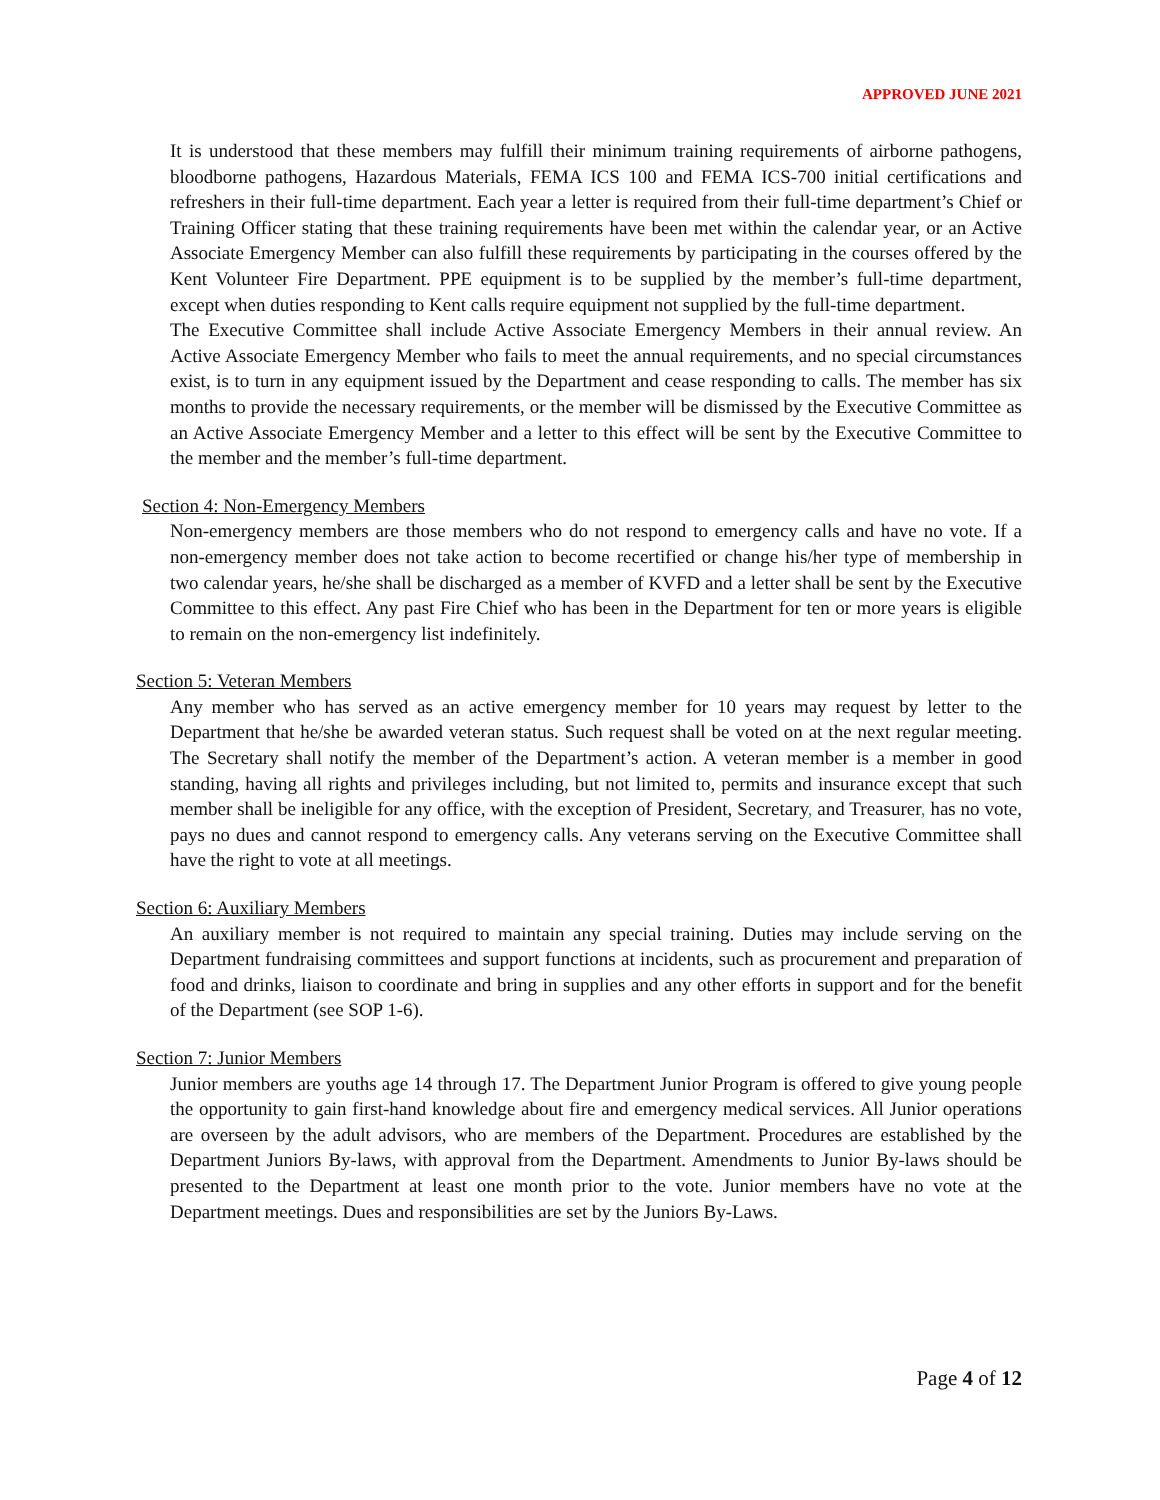APPROVED JUNE 2021
It is understood that these members may fulfill their minimum training requirements of airborne pathogens, bloodborne pathogens, Hazardous Materials, FEMA ICS 100 and FEMA ICS-700 initial certifications and refreshers in their full-time department. Each year a letter is required from their full-time department’s Chief or Training Officer stating that these training requirements have been met within the calendar year, or an Active Associate Emergency Member can also fulfill these requirements by participating in the courses offered by the Kent Volunteer Fire Department. PPE equipment is to be supplied by the member’s full-time department, except when duties responding to Kent calls require equipment not supplied by the full-time department.
The Executive Committee shall include Active Associate Emergency Members in their annual review. An Active Associate Emergency Member who fails to meet the annual requirements, and no special circumstances exist, is to turn in any equipment issued by the Department and cease responding to calls. The member has six months to provide the necessary requirements, or the member will be dismissed by the Executive Committee as an Active Associate Emergency Member and a letter to this effect will be sent by the Executive Committee to the member and the member’s full-time department.
Section 4: Non-Emergency Members
Non-emergency members are those members who do not respond to emergency calls and have no vote. If a non-emergency member does not take action to become recertified or change his/her type of membership in two calendar years, he/she shall be discharged as a member of KVFD and a letter shall be sent by the Executive Committee to this effect. Any past Fire Chief who has been in the Department for ten or more years is eligible to remain on the non-emergency list indefinitely.
Section 5: Veteran Members
Any member who has served as an active emergency member for 10 years may request by letter to the Department that he/she be awarded veteran status. Such request shall be voted on at the next regular meeting. The Secretary shall notify the member of the Department’s action. A veteran member is a member in good standing, having all rights and privileges including, but not limited to, permits and insurance except that such member shall be ineligible for any office, with the exception of President, Secretary, and Treasurer, has no vote, pays no dues and cannot respond to emergency calls. Any veterans serving on the Executive Committee shall have the right to vote at all meetings.
Section 6: Auxiliary Members
An auxiliary member is not required to maintain any special training. Duties may include serving on the Department fundraising committees and support functions at incidents, such as procurement and preparation of food and drinks, liaison to coordinate and bring in supplies and any other efforts in support and for the benefit of the Department (see SOP 1-6).
Section 7: Junior Members
Junior members are youths age 14 through 17. The Department Junior Program is offered to give young people the opportunity to gain first-hand knowledge about fire and emergency medical services. All Junior operations are overseen by the adult advisors, who are members of the Department. Procedures are established by the Department Juniors By-laws, with approval from the Department. Amendments to Junior By-laws should be presented to the Department at least one month prior to the vote. Junior members have no vote at the Department meetings. Dues and responsibilities are set by the Juniors By-Laws.
Page 4 of 12